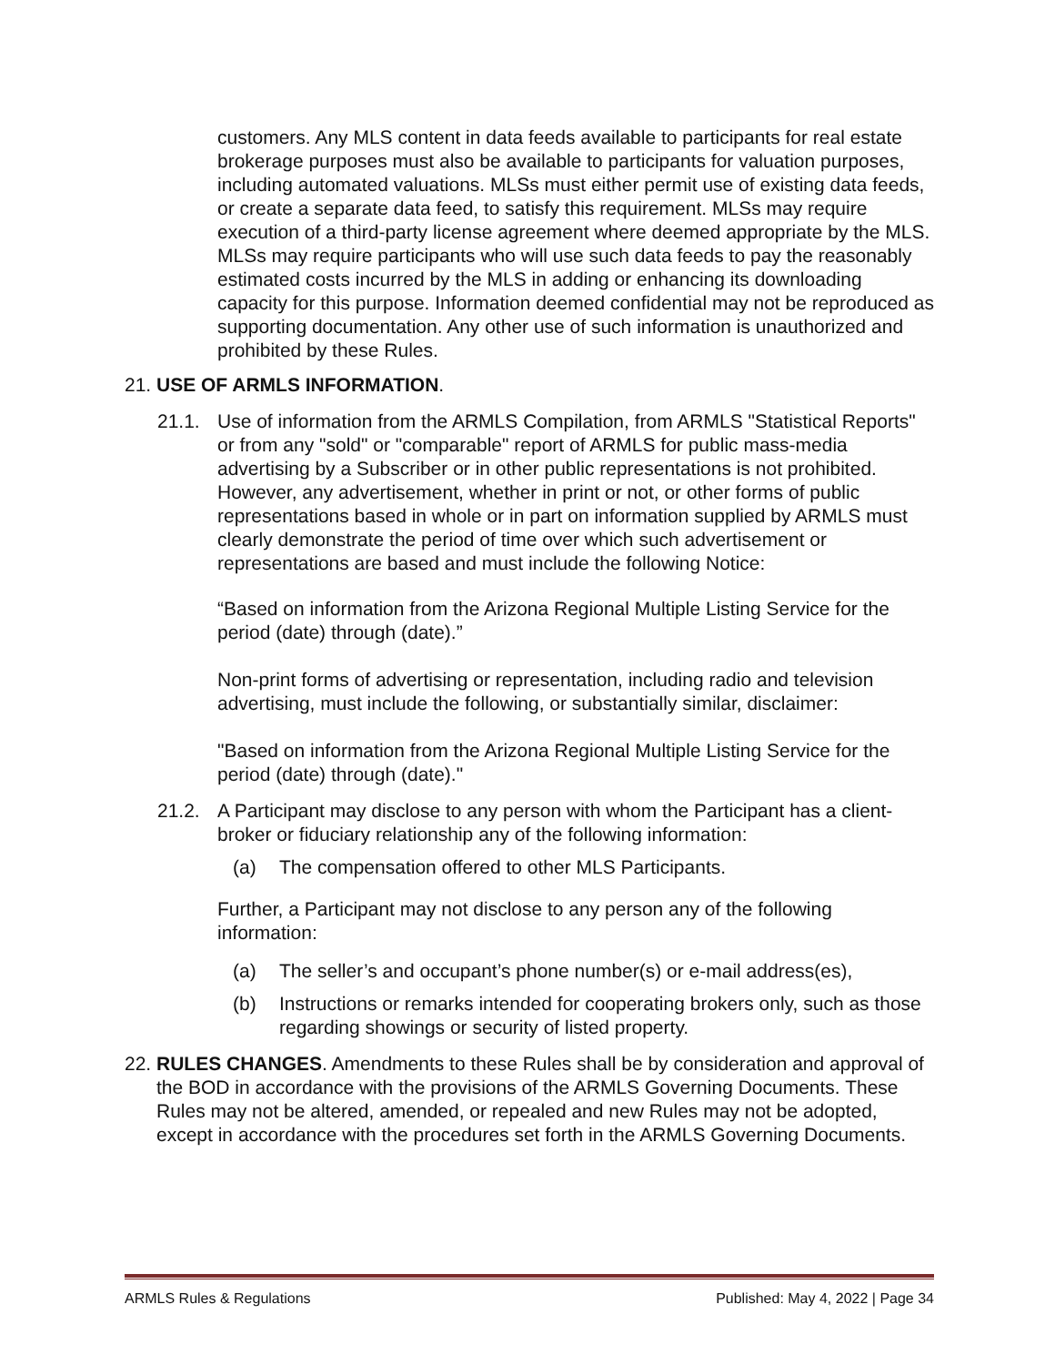customers. Any MLS content in data feeds available to participants for real estate brokerage purposes must also be available to participants for valuation purposes, including automated valuations. MLSs must either permit use of existing data feeds, or create a separate data feed, to satisfy this requirement. MLSs may require execution of a third-party license agreement where deemed appropriate by the MLS. MLSs may require participants who will use such data feeds to pay the reasonably estimated costs incurred by the MLS in adding or enhancing its downloading capacity for this purpose. Information deemed confidential may not be reproduced as supporting documentation. Any other use of such information is unauthorized and prohibited by these Rules.
21. USE OF ARMLS INFORMATION.
21.1. Use of information from the ARMLS Compilation, from ARMLS "Statistical Reports" or from any "sold" or "comparable" report of ARMLS for public mass-media advertising by a Subscriber or in other public representations is not prohibited. However, any advertisement, whether in print or not, or other forms of public representations based in whole or in part on information supplied by ARMLS must clearly demonstrate the period of time over which such advertisement or representations are based and must include the following Notice:
“Based on information from the Arizona Regional Multiple Listing Service for the period (date) through (date).”
Non-print forms of advertising or representation, including radio and television advertising, must include the following, or substantially similar, disclaimer:
"Based on information from the Arizona Regional Multiple Listing Service for the period (date) through (date)."
21.2. A Participant may disclose to any person with whom the Participant has a client-broker or fiduciary relationship any of the following information:
(a) The compensation offered to other MLS Participants.
Further, a Participant may not disclose to any person any of the following information:
(a) The seller’s and occupant’s phone number(s) or e-mail address(es),
(b) Instructions or remarks intended for cooperating brokers only, such as those regarding showings or security of listed property.
22. RULES CHANGES. Amendments to these Rules shall be by consideration and approval of the BOD in accordance with the provisions of the ARMLS Governing Documents. These Rules may not be altered, amended, or repealed and new Rules may not be adopted, except in accordance with the procedures set forth in the ARMLS Governing Documents.
ARMLS Rules & Regulations Published: May 4, 2022 | Page 34